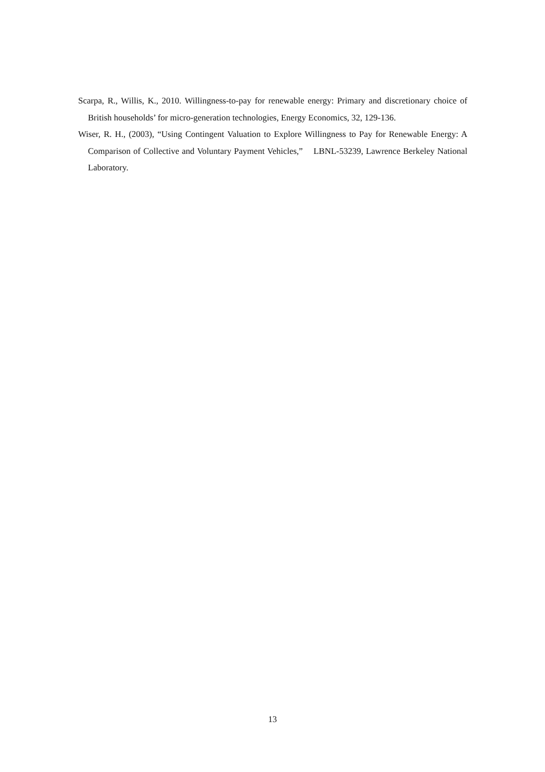Scarpa, R., Willis, K., 2010. Willingness-to-pay for renewable energy: Primary and discretionary choice of British households’ for micro-generation technologies, Energy Economics, 32, 129-136.
Wiser, R. H., (2003), “Using Contingent Valuation to Explore Willingness to Pay for Renewable Energy: A Comparison of Collective and Voluntary Payment Vehicles,” LBNL-53239, Lawrence Berkeley National Laboratory.
13